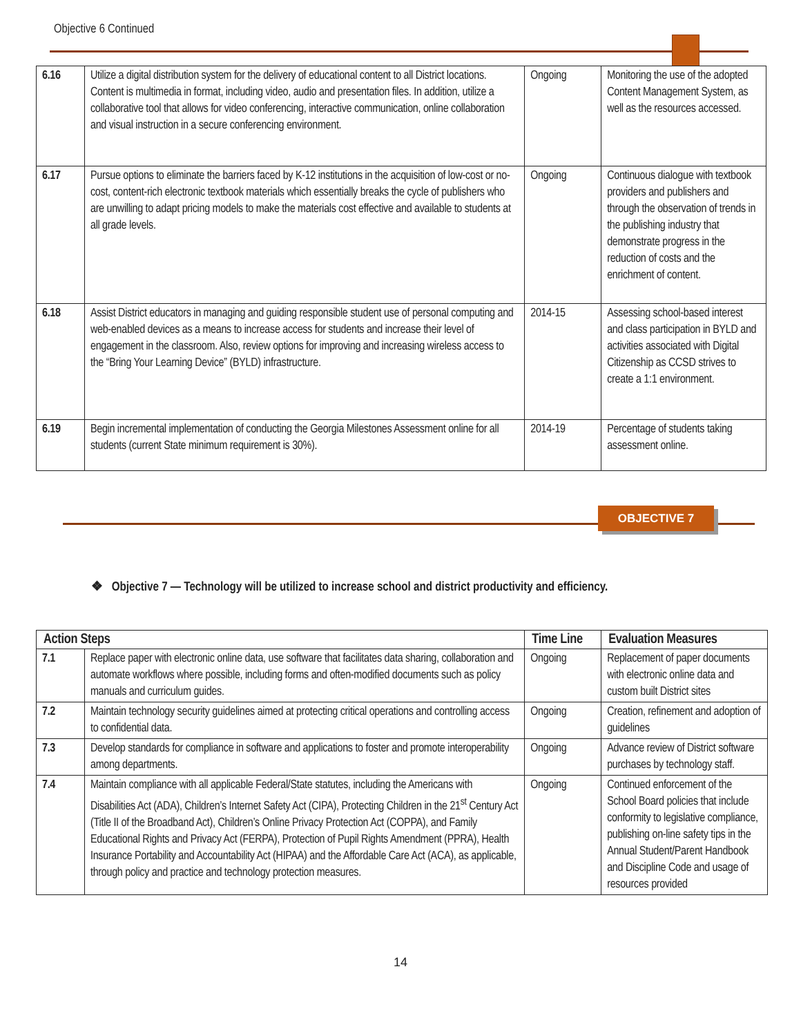Objective 6 Continued
| 6.16 | Utilize a digital distribution system for the delivery of educational content to all District locations. Content is multimedia in format, including video, audio and presentation files. In addition, utilize a collaborative tool that allows for video conferencing, interactive communication, online collaboration and visual instruction in a secure conferencing environment. | Ongoing | Monitoring the use of the adopted Content Management System, as well as the resources accessed. |
| 6.17 | Pursue options to eliminate the barriers faced by K-12 institutions in the acquisition of low-cost or no-cost, content-rich electronic textbook materials which essentially breaks the cycle of publishers who are unwilling to adapt pricing models to make the materials cost effective and available to students at all grade levels. | Ongoing | Continuous dialogue with textbook providers and publishers and through the observation of trends in the publishing industry that demonstrate progress in the reduction of costs and the enrichment of content. |
| 6.18 | Assist District educators in managing and guiding responsible student use of personal computing and web-enabled devices as a means to increase access for students and increase their level of engagement in the classroom. Also, review options for improving and increasing wireless access to the “Bring Your Learning Device” (BYLD) infrastructure. | 2014-15 | Assessing school-based interest and class participation in BYLD and activities associated with Digital Citizenship as CCSD strives to create a 1:1 environment. |
| 6.19 | Begin incremental implementation of conducting the Georgia Milestones Assessment online for all students (current State minimum requirement is 30%). | 2014-19 | Percentage of students taking assessment online. |
OBJECTIVE 7
❖ Objective 7 — Technology will be utilized to increase school and district productivity and efficiency.
| Action Steps | | Time Line | Evaluation Measures |
| --- | --- | --- | --- |
| 7.1 | Replace paper with electronic online data, use software that facilitates data sharing, collaboration and automate workflows where possible, including forms and often-modified documents such as policy manuals and curriculum guides. | Ongoing | Replacement of paper documents with electronic online data and custom built District sites |
| 7.2 | Maintain technology security guidelines aimed at protecting critical operations and controlling access to confidential data. | Ongoing | Creation, refinement and adoption of guidelines |
| 7.3 | Develop standards for compliance in software and applications to foster and promote interoperability among departments. | Ongoing | Advance review of District software purchases by technology staff. |
| 7.4 | Maintain compliance with all applicable Federal/State statutes, including the Americans with Disabilities Act (ADA), Children’s Internet Safety Act (CIPA), Protecting Children in the 21<sup>st</sup> Century Act (Title II of the Broadband Act), Children’s Online Privacy Protection Act (COPPA), and Family Educational Rights and Privacy Act (FERPA), Protection of Pupil Rights Amendment (PPRA), Health Insurance Portability and Accountability Act (HIPAA) and the Affordable Care Act (ACA), as applicable, through policy and practice and technology protection measures. | Ongoing | Continued enforcement of the School Board policies that include conformity to legislative compliance, publishing on-line safety tips in the Annual Student/Parent Handbook and Discipline Code and usage of resources provided |
14